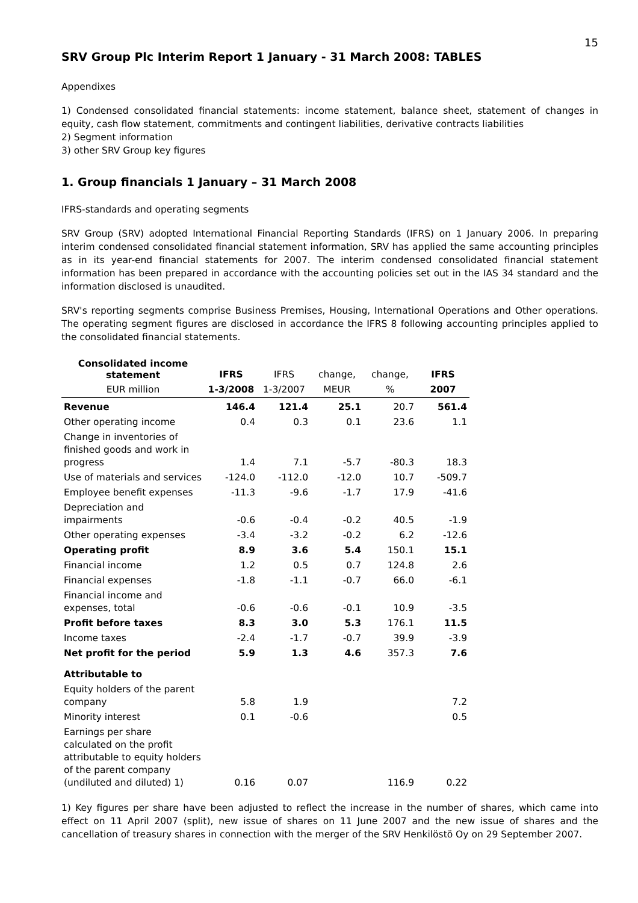15
SRV Group Plc Interim Report 1 January - 31 March 2008: TABLES
Appendixes
1) Condensed consolidated financial statements: income statement, balance sheet, statement of changes in equity, cash flow statement, commitments and contingent liabilities, derivative contracts liabilities
2) Segment information
3) other SRV Group key figures
1. Group financials 1 January – 31 March 2008
IFRS-standards and operating segments
SRV Group (SRV) adopted International Financial Reporting Standards (IFRS) on 1 January 2006. In preparing interim condensed consolidated financial statement information, SRV has applied the same accounting principles as in its year-end financial statements for 2007. The interim condensed consolidated financial statement information has been prepared in accordance with the accounting policies set out in the IAS 34 standard and the information disclosed is unaudited.
SRV's reporting segments comprise Business Premises, Housing, International Operations and Other operations. The operating segment figures are disclosed in accordance the IFRS 8 following accounting principles applied to the consolidated financial statements.
| Consolidated income statement | IFRS | IFRS | change, | change, | IFRS |
| EUR million | 1-3/2008 | 1-3/2007 | MEUR | % | 2007 |
| Revenue | 146.4 | 121.4 | 25.1 | 20.7 | 561.4 |
| Other operating income | 0.4 | 0.3 | 0.1 | 23.6 | 1.1 |
| Change in inventories of finished goods and work in progress | 1.4 | 7.1 | -5.7 | -80.3 | 18.3 |
| Use of materials and services | -124.0 | -112.0 | -12.0 | 10.7 | -509.7 |
| Employee benefit expenses | -11.3 | -9.6 | -1.7 | 17.9 | -41.6 |
| Depreciation and impairments | -0.6 | -0.4 | -0.2 | 40.5 | -1.9 |
| Other operating expenses | -3.4 | -3.2 | -0.2 | 6.2 | -12.6 |
| Operating profit | 8.9 | 3.6 | 5.4 | 150.1 | 15.1 |
| Financial income | 1.2 | 0.5 | 0.7 | 124.8 | 2.6 |
| Financial expenses | -1.8 | -1.1 | -0.7 | 66.0 | -6.1 |
| Financial income and expenses, total | -0.6 | -0.6 | -0.1 | 10.9 | -3.5 |
| Profit before taxes | 8.3 | 3.0 | 5.3 | 176.1 | 11.5 |
| Income taxes | -2.4 | -1.7 | -0.7 | 39.9 | -3.9 |
| Net profit for the period | 5.9 | 1.3 | 4.6 | 357.3 | 7.6 |
| Attributable to | | | | | |
| Equity holders of the parent company | 5.8 | 1.9 | | | 7.2 |
| Minority interest | 0.1 | -0.6 | | | 0.5 |
| Earnings per share calculated on the profit attributable to equity holders of the parent company (undiluted and diluted) 1) | 0.16 | 0.07 | | 116.9 | 0.22 |
1) Key figures per share have been adjusted to reflect the increase in the number of shares, which came into effect on 11 April 2007 (split), new issue of shares on 11 June 2007 and the new issue of shares and the cancellation of treasury shares in connection with the merger of the SRV Henkilöstö Oy on 29 September 2007.